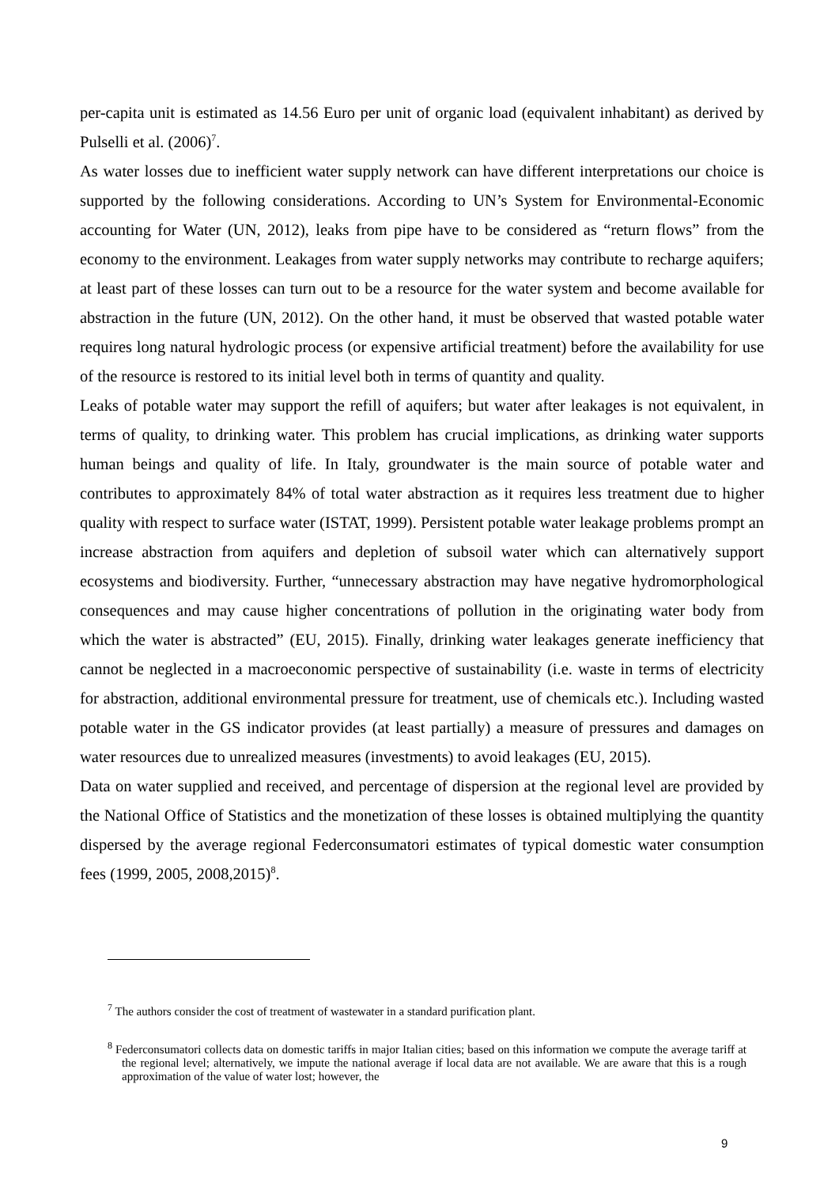per-capita unit is estimated as 14.56 Euro per unit of organic load (equivalent inhabitant) as derived by Pulselli et al. (2006)<sup>7</sup>.
As water losses due to inefficient water supply network can have different interpretations our choice is supported by the following considerations. According to UN’s System for Environmental-Economic accounting for Water (UN, 2012), leaks from pipe have to be considered as “return flows” from the economy to the environment. Leakages from water supply networks may contribute to recharge aquifers; at least part of these losses can turn out to be a resource for the water system and become available for abstraction in the future (UN, 2012). On the other hand, it must be observed that wasted potable water requires long natural hydrologic process (or expensive artificial treatment) before the availability for use of the resource is restored to its initial level both in terms of quantity and quality.
Leaks of potable water may support the refill of aquifers; but water after leakages is not equivalent, in terms of quality, to drinking water. This problem has crucial implications, as drinking water supports human beings and quality of life. In Italy, groundwater is the main source of potable water and contributes to approximately 84% of total water abstraction as it requires less treatment due to higher quality with respect to surface water (ISTAT, 1999). Persistent potable water leakage problems prompt an increase abstraction from aquifers and depletion of subsoil water which can alternatively support ecosystems and biodiversity. Further, “unnecessary abstraction may have negative hydromorphological consequences and may cause higher concentrations of pollution in the originating water body from which the water is abstracted” (EU, 2015). Finally, drinking water leakages generate inefficiency that cannot be neglected in a macroeconomic perspective of sustainability (i.e. waste in terms of electricity for abstraction, additional environmental pressure for treatment, use of chemicals etc.). Including wasted potable water in the GS indicator provides (at least partially) a measure of pressures and damages on water resources due to unrealized measures (investments) to avoid leakages (EU, 2015).
Data on water supplied and received, and percentage of dispersion at the regional level are provided by the National Office of Statistics and the monetization of these losses is obtained multiplying the quantity dispersed by the average regional Federconsumatori estimates of typical domestic water consumption fees (1999, 2005, 2008,2015)<sup>8</sup>.
<sup>7</sup> The authors consider the cost of treatment of wastewater in a standard purification plant.
<sup>8</sup> Federconsumatori collects data on domestic tariffs in major Italian cities; based on this information we compute the average tariff at the regional level; alternatively, we impute the national average if local data are not available. We are aware that this is a rough approximation of the value of water lost; however, the
9